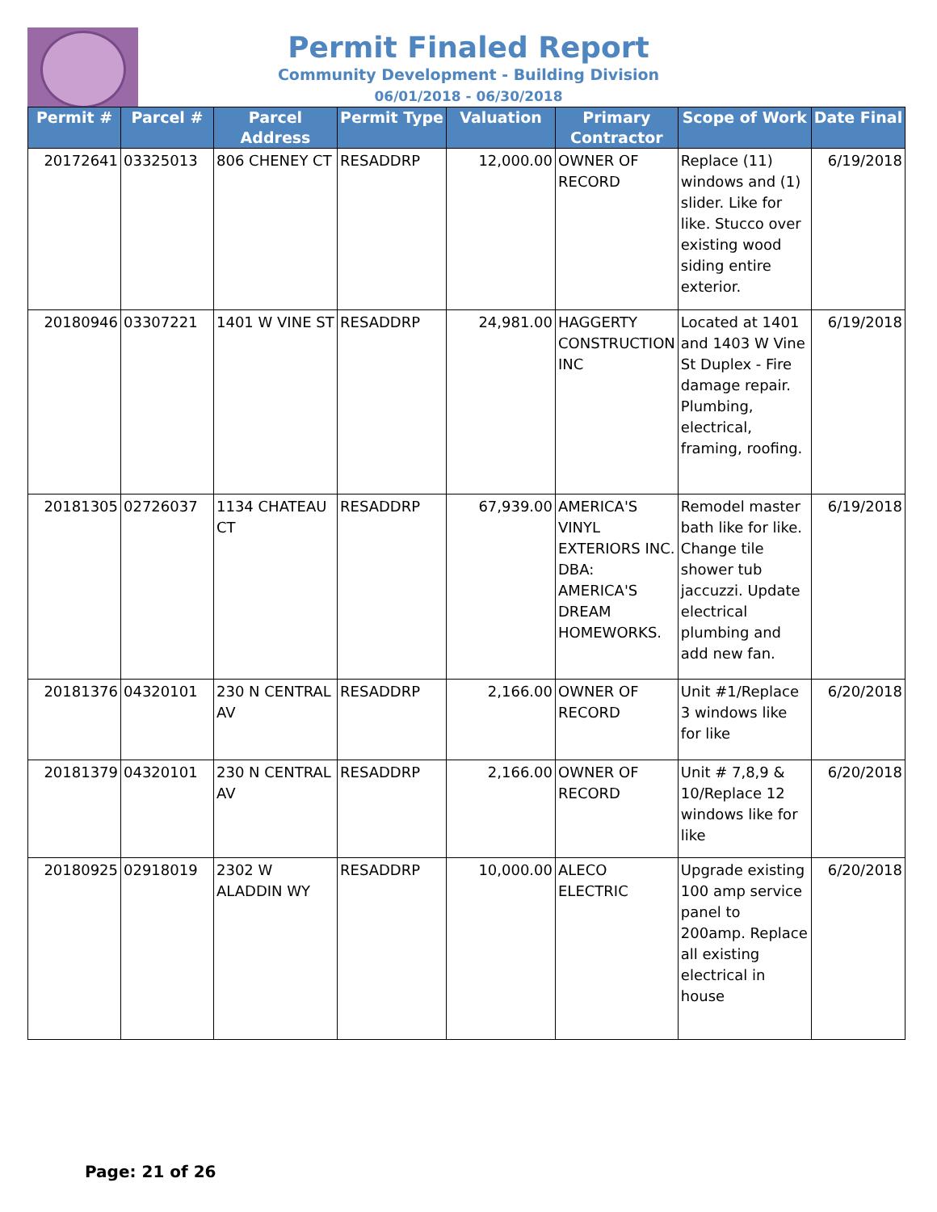Permit Finaled Report
Community Development - Building Division
06/01/2018 - 06/30/2018
| Permit # | Parcel # | Parcel Address | Permit Type | Valuation | Primary Contractor | Scope of Work | Date Final |
| --- | --- | --- | --- | --- | --- | --- | --- |
| 20172641 | 03325013 | 806 CHENEY CT | RESADDRP | 12,000.00 | OWNER OF RECORD | Replace (11) windows and (1) slider. Like for like. Stucco over existing wood siding entire exterior. | 6/19/2018 |
| 20180946 | 03307221 | 1401 W VINE ST | RESADDRP | 24,981.00 | HAGGERTY CONSTRUCTION INC | Located at 1401 and 1403 W Vine St Duplex - Fire damage repair. Plumbing, electrical, framing, roofing. | 6/19/2018 |
| 20181305 | 02726037 | 1134 CHATEAU CT | RESADDRP | 67,939.00 | AMERICA'S VINYL EXTERIORS INC. DBA: AMERICA'S DREAM HOMEWORKS. | Remodel master bath like for like. Change tile shower tub jaccuzzi. Update electrical plumbing and add new fan. | 6/19/2018 |
| 20181376 | 04320101 | 230 N CENTRAL AV | RESADDRP | 2,166.00 | OWNER OF RECORD | Unit #1/Replace 3 windows like for like | 6/20/2018 |
| 20181379 | 04320101 | 230 N CENTRAL AV | RESADDRP | 2,166.00 | OWNER OF RECORD | Unit # 7,8,9 & 10/Replace 12 windows like for like | 6/20/2018 |
| 20180925 | 02918019 | 2302 W ALADDIN WY | RESADDRP | 10,000.00 | ALECO ELECTRIC | Upgrade existing 100 amp service panel to 200amp. Replace all existing electrical in house | 6/20/2018 |
Page: 21 of 26